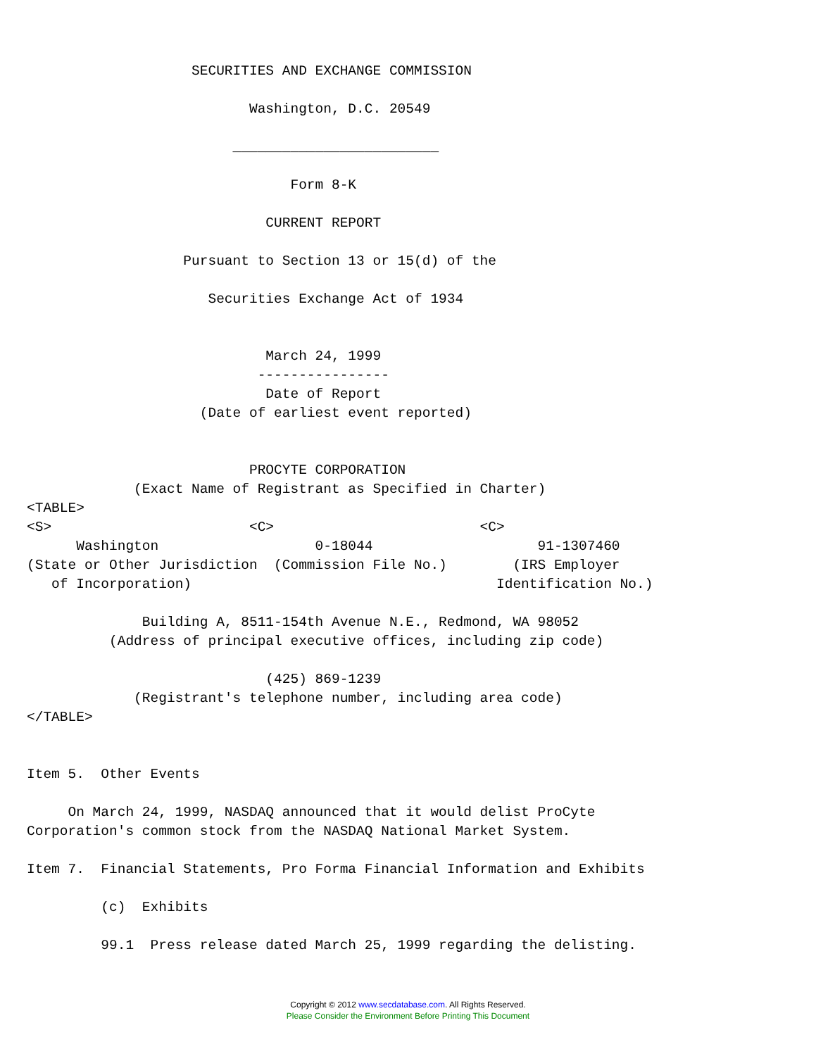SECURITIES AND EXCHANGE COMMISSION

                           Washington, D.C. 20549

                         _________________________

                                Form 8-K

                             CURRENT REPORT

                   Pursuant to Section 13 or 15(d) of the

                      Securities Exchange Act of 1934


                             March 24, 1999
                            ----------------
                             Date of Report
                     (Date of earliest event reported)


                           PROCYTE CORPORATION
             (Exact Name of Registrant as Specified in Charter)
<TABLE>
<S>                        <C>                         <C>
      Washington                   0-18044                    91-1307460
(State or Other Jurisdiction  (Commission File No.)        (IRS Employer
   of Incorporation)                                     Identification No.)

              Building A, 8511-154th Avenue N.E., Redmond, WA 98052
          (Address of principal executive offices, including zip code)

                             (425) 869-1239
             (Registrant's telephone number, including area code)
</TABLE>


Item 5.  Other Events

     On March 24, 1999, NASDAQ announced that it would delist ProCyte
Corporation's common stock from the NASDAQ National Market System.

Item 7.  Financial Statements, Pro Forma Financial Information and Exhibits

         (c)  Exhibits

         99.1  Press release dated March 25, 1999 regarding the delisting.
Copyright © 2012 www.secdatabase.com. All Rights Reserved.
Please Consider the Environment Before Printing This Document